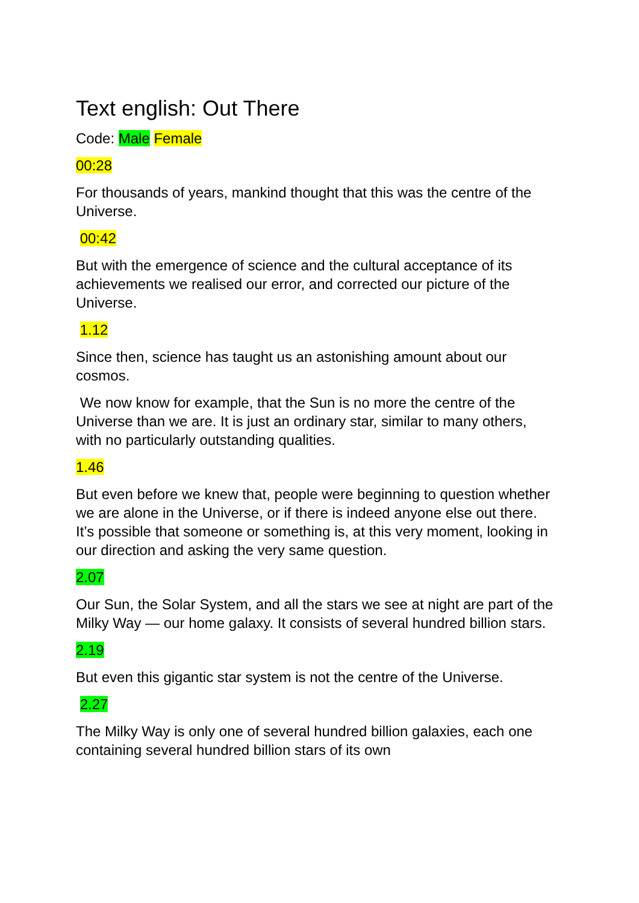Text english: Out There
Code: Male Female
00:28
For thousands of years, mankind thought that this was the centre of the Universe.
00:42
But with the emergence of science and the cultural acceptance of its achievements we realised our error, and corrected our picture of the Universe.
1.12
Since then, science has taught us an astonishing amount about our cosmos.
We now know for example, that the Sun is no more the centre of the Universe than we are. It is just an ordinary star, similar to many others, with no particularly outstanding qualities.
1.46
But even before we knew that, people were beginning to question whether we are alone in the Universe, or if there is indeed anyone else out there. It’s possible that someone or something is, at this very moment, looking in our direction and asking the very same question.
2.07
Our Sun, the Solar System, and all the stars we see at night are part of the Milky Way — our home galaxy. It consists of several hundred billion stars.
2.19
But even this gigantic star system is not the centre of the Universe.
2.27
The Milky Way is only one of several hundred billion galaxies, each one containing several hundred billion stars of its own